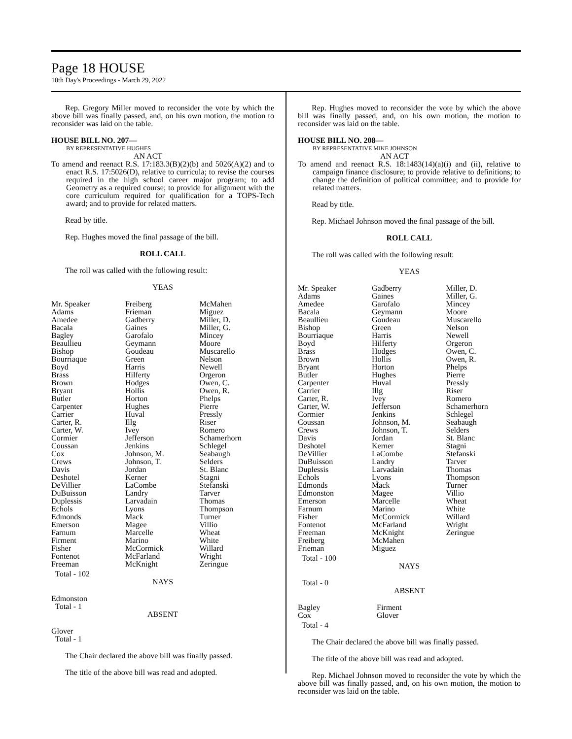Page 18 HOUSE
10th Day's Proceedings - March 29, 2022
Rep. Gregory Miller moved to reconsider the vote by which the above bill was finally passed, and, on his own motion, the motion to reconsider was laid on the table.
HOUSE BILL NO. 207—
BY REPRESENTATIVE HUGHES
AN ACT
To amend and reenact R.S. 17:183.3(B)(2)(b) and 5026(A)(2) and to enact R.S. 17:5026(D), relative to curricula; to revise the courses required in the high school career major program; to add Geometry as a required course; to provide for alignment with the core curriculum required for qualification for a TOPS-Tech award; and to provide for related matters.
Read by title.
Rep. Hughes moved the final passage of the bill.
ROLL CALL
The roll was called with the following result:
YEAS
| Mr. Speaker Adams Amedee Bacala Bagley Beaullieu Bishop Bourriaque Boyd Brass Brown Bryant Butler Carpenter Carrier Carter, R. Carter, W. Cormier Coussan Cox Crews Davis Deshotel DeVillier DuBuisson Duplessis Echols Edmonds Emerson Farnum Firment Fisher Fontenot Freeman | Freiberg Frieman Gadberry Gaines Garofalo Geymann Goudeau Green Harris Hilferty Hodges Hollis Horton Hughes Huval Illg Ivey Jefferson Jenkins Johnson, M. Johnson, T. Jordan Kerner LaCombe Landry Larvadain Lyons Mack Magee Marcelle Marino McCormick McFarland McKnight | McMahen Miguez Miller, D. Miller, G. Mincey Moore Muscarello Nelson Newell Orgeron Owen, C. Owen, R. Phelps Pierre Pressly Riser Romero Schamerhorn Schlegel Seabaugh Selders St. Blanc Stagni Stefanski Tarver Thomas Thompson Turner Villio Wheat White Willard Wright Zeringue |
Total - 102
NAYS
Edmonston
Total - 1
ABSENT
Glover
Total - 1
The Chair declared the above bill was finally passed.
The title of the above bill was read and adopted.
Rep. Hughes moved to reconsider the vote by which the above bill was finally passed, and, on his own motion, the motion to reconsider was laid on the table.
HOUSE BILL NO. 208—
BY REPRESENTATIVE MIKE JOHNSON
AN ACT
To amend and reenact R.S. 18:1483(14)(a)(i) and (ii), relative to campaign finance disclosure; to provide relative to definitions; to change the definition of political committee; and to provide for related matters.
Read by title.
Rep. Michael Johnson moved the final passage of the bill.
ROLL CALL
The roll was called with the following result:
YEAS
| Mr. Speaker Adams Amedee Bacala Beaullieu Bishop Bourriaque Boyd Brass Brown Bryant Butler Carpenter Carrier Carter, R. Carter, W. Cormier Coussan Crews Davis Deshotel DeVillier DuBuisson Duplessis Echols Edmonds Edmonston Emerson Farnum Fisher Fontenot Freeman Freiberg Frieman | Gadberry Gaines Garofalo Geymann Goudeau Green Harris Hilferty Hodges Hollis Horton Hughes Huval Illg Ivey Jefferson Jenkins Johnson, M. Johnson, T. Jordan Kerner LaCombe Landry Larvadain Lyons Mack Magee Marcelle Marino McCormick McFarland McKnight McMahen Miguez | Miller, D. Miller, G. Mincey Moore Muscarello Nelson Newell Orgeron Owen, C. Owen, R. Phelps Pierre Pressly Riser Romero Schamerhorn Schlegel Seabaugh Selders St. Blanc Stagni Stefanski Tarver Thomas Thompson Turner Villio Wheat White Willard Wright Zeringue |
Total - 100
NAYS
Total - 0
ABSENT
| Bagley Cox | Firment Glover |
Total - 4
The Chair declared the above bill was finally passed.
The title of the above bill was read and adopted.
Rep. Michael Johnson moved to reconsider the vote by which the above bill was finally passed, and, on his own motion, the motion to reconsider was laid on the table.